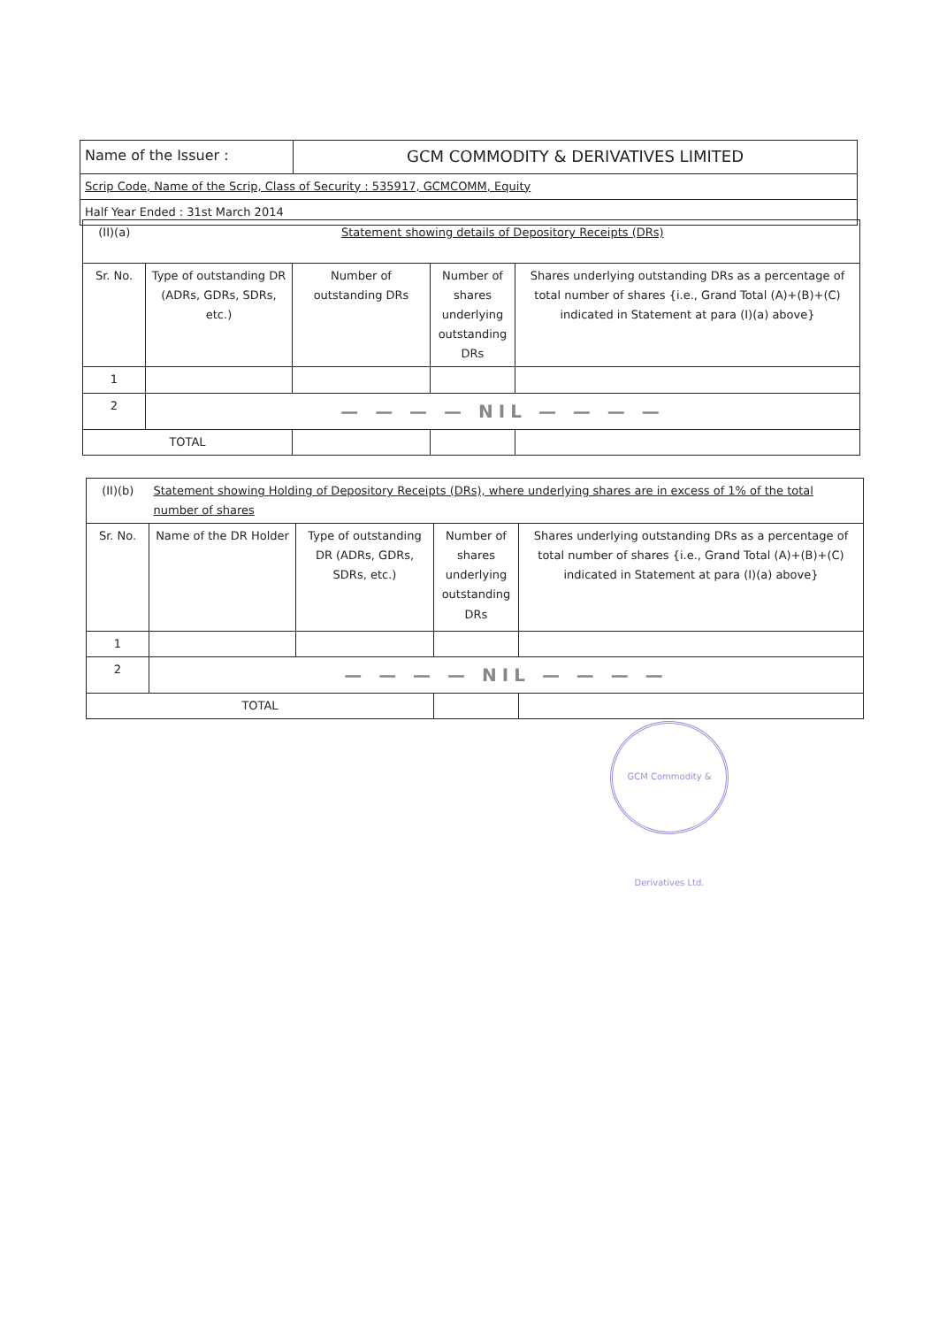| Name of the Issuer : | GCM COMMODITY & DERIVATIVES LIMITED |
| Scrip Code, Name of the Scrip, Class of Security : 535917, GCMCOMM, Equity | |
| Half Year Ended : 31st March 2014 | |
| (II)(a) | Statement showing details of Depository Receipts (DRs) | | | |
| Sr. No. | Type of outstanding DR (ADRs, GDRs, SDRs, etc.) | Number of outstanding DRs | Number of shares underlying outstanding DRs | Shares underlying outstanding DRs as a percentage of total number of shares {i.e., Grand Total (A)+(B)+(C) indicated in Statement at para (I)(a) above} |
| 1 | | | | |
| 2 | — — — — NIL — — — — | | | |
| TOTAL | | | | |
| (II)(b) | Statement showing Holding of Depository Receipts (DRs), where underlying shares are in excess of 1% of the total number of shares | | | |
| Sr. No. | Name of the DR Holder | Type of outstanding DR (ADRs, GDRs, SDRs, etc.) | Number of shares underlying outstanding DRs | Shares underlying outstanding DRs as a percentage of total number of shares {i.e., Grand Total (A)+(B)+(C) indicated in Statement at para (I)(a) above} |
| 1 | | | | |
| 2 | — — — — NIL — — — — | | | |
| TOTAL | | | | |
GCM Commodity & Derivatives Ltd.